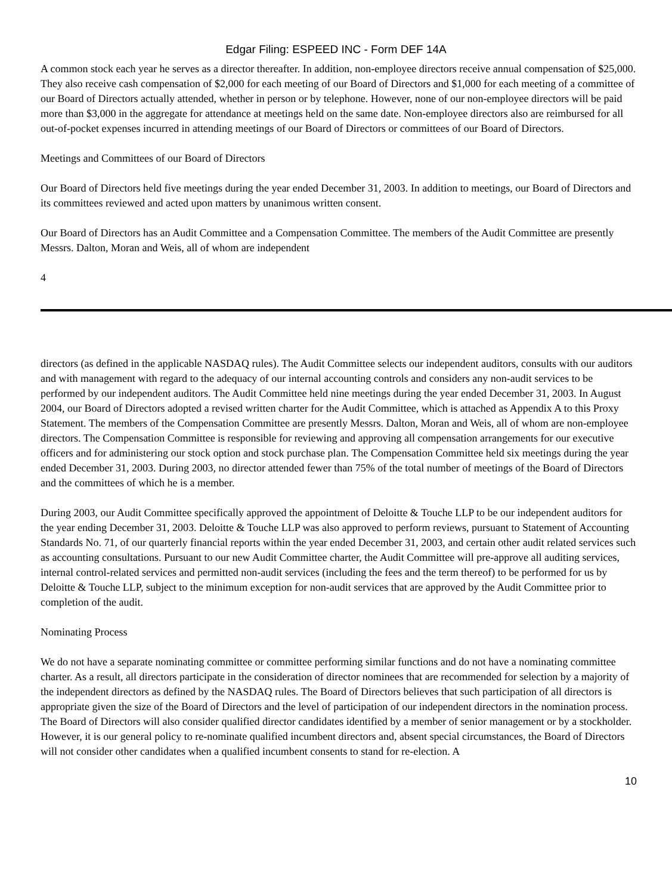Edgar Filing: ESPEED INC - Form DEF 14A
A common stock each year he serves as a director thereafter. In addition, non-employee directors receive annual compensation of $25,000. They also receive cash compensation of $2,000 for each meeting of our Board of Directors and $1,000 for each meeting of a committee of our Board of Directors actually attended, whether in person or by telephone. However, none of our non-employee directors will be paid more than $3,000 in the aggregate for attendance at meetings held on the same date. Non-employee directors also are reimbursed for all out-of-pocket expenses incurred in attending meetings of our Board of Directors or committees of our Board of Directors.
Meetings and Committees of our Board of Directors
Our Board of Directors held five meetings during the year ended December 31, 2003. In addition to meetings, our Board of Directors and its committees reviewed and acted upon matters by unanimous written consent.
Our Board of Directors has an Audit Committee and a Compensation Committee. The members of the Audit Committee are presently Messrs. Dalton, Moran and Weis, all of whom are independent
4
directors (as defined in the applicable NASDAQ rules). The Audit Committee selects our independent auditors, consults with our auditors and with management with regard to the adequacy of our internal accounting controls and considers any non-audit services to be performed by our independent auditors. The Audit Committee held nine meetings during the year ended December 31, 2003. In August 2004, our Board of Directors adopted a revised written charter for the Audit Committee, which is attached as Appendix A to this Proxy Statement. The members of the Compensation Committee are presently Messrs. Dalton, Moran and Weis, all of whom are non-employee directors. The Compensation Committee is responsible for reviewing and approving all compensation arrangements for our executive officers and for administering our stock option and stock purchase plan. The Compensation Committee held six meetings during the year ended December 31, 2003. During 2003, no director attended fewer than 75% of the total number of meetings of the Board of Directors and the committees of which he is a member.
During 2003, our Audit Committee specifically approved the appointment of Deloitte & Touche LLP to be our independent auditors for the year ending December 31, 2003. Deloitte & Touche LLP was also approved to perform reviews, pursuant to Statement of Accounting Standards No. 71, of our quarterly financial reports within the year ended December 31, 2003, and certain other audit related services such as accounting consultations. Pursuant to our new Audit Committee charter, the Audit Committee will pre-approve all auditing services, internal control-related services and permitted non-audit services (including the fees and the term thereof) to be performed for us by Deloitte & Touche LLP, subject to the minimum exception for non-audit services that are approved by the Audit Committee prior to completion of the audit.
Nominating Process
We do not have a separate nominating committee or committee performing similar functions and do not have a nominating committee charter. As a result, all directors participate in the consideration of director nominees that are recommended for selection by a majority of the independent directors as defined by the NASDAQ rules. The Board of Directors believes that such participation of all directors is appropriate given the size of the Board of Directors and the level of participation of our independent directors in the nomination process. The Board of Directors will also consider qualified director candidates identified by a member of senior management or by a stockholder. However, it is our general policy to re-nominate qualified incumbent directors and, absent special circumstances, the Board of Directors will not consider other candidates when a qualified incumbent consents to stand for re-election. A
10